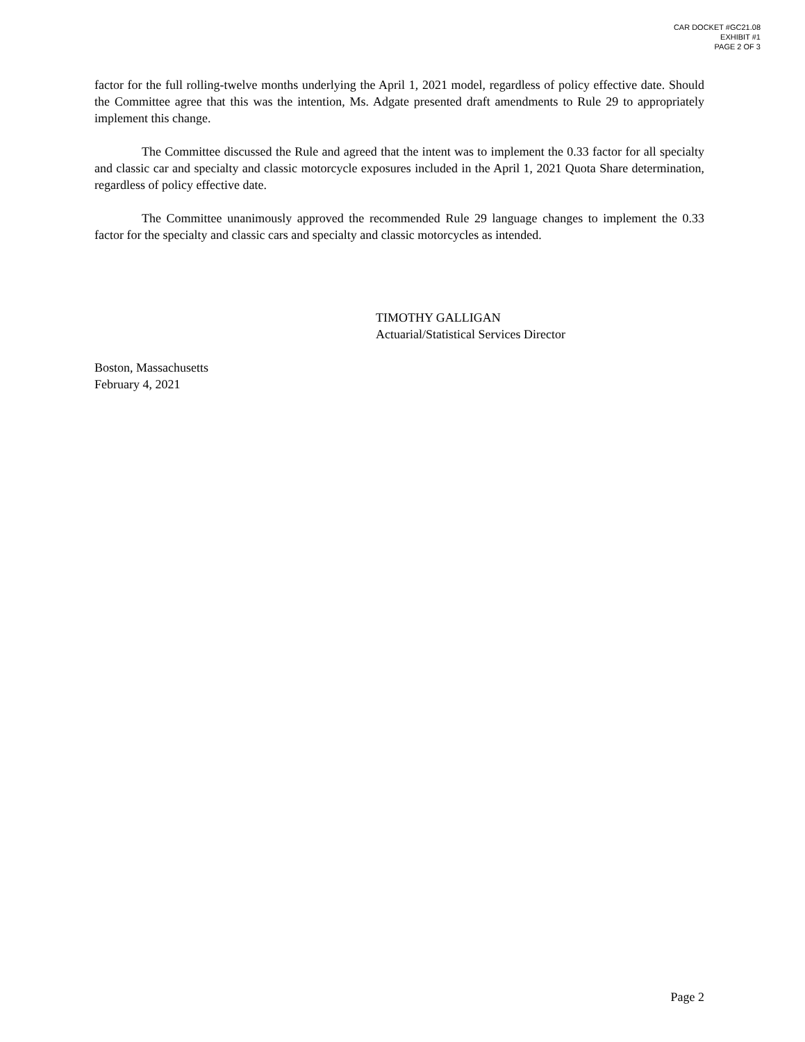CAR DOCKET #GC21.08
EXHIBIT #1
PAGE 2 OF 3
factor for the full rolling-twelve months underlying the April 1, 2021 model, regardless of policy effective date. Should the Committee agree that this was the intention, Ms. Adgate presented draft amendments to Rule 29 to appropriately implement this change.
The Committee discussed the Rule and agreed that the intent was to implement the 0.33 factor for all specialty and classic car and specialty and classic motorcycle exposures included in the April 1, 2021 Quota Share determination, regardless of policy effective date.
The Committee unanimously approved the recommended Rule 29 language changes to implement the 0.33 factor for the specialty and classic cars and specialty and classic motorcycles as intended.
TIMOTHY GALLIGAN
Actuarial/Statistical Services Director
Boston, Massachusetts
February 4, 2021
Page 2